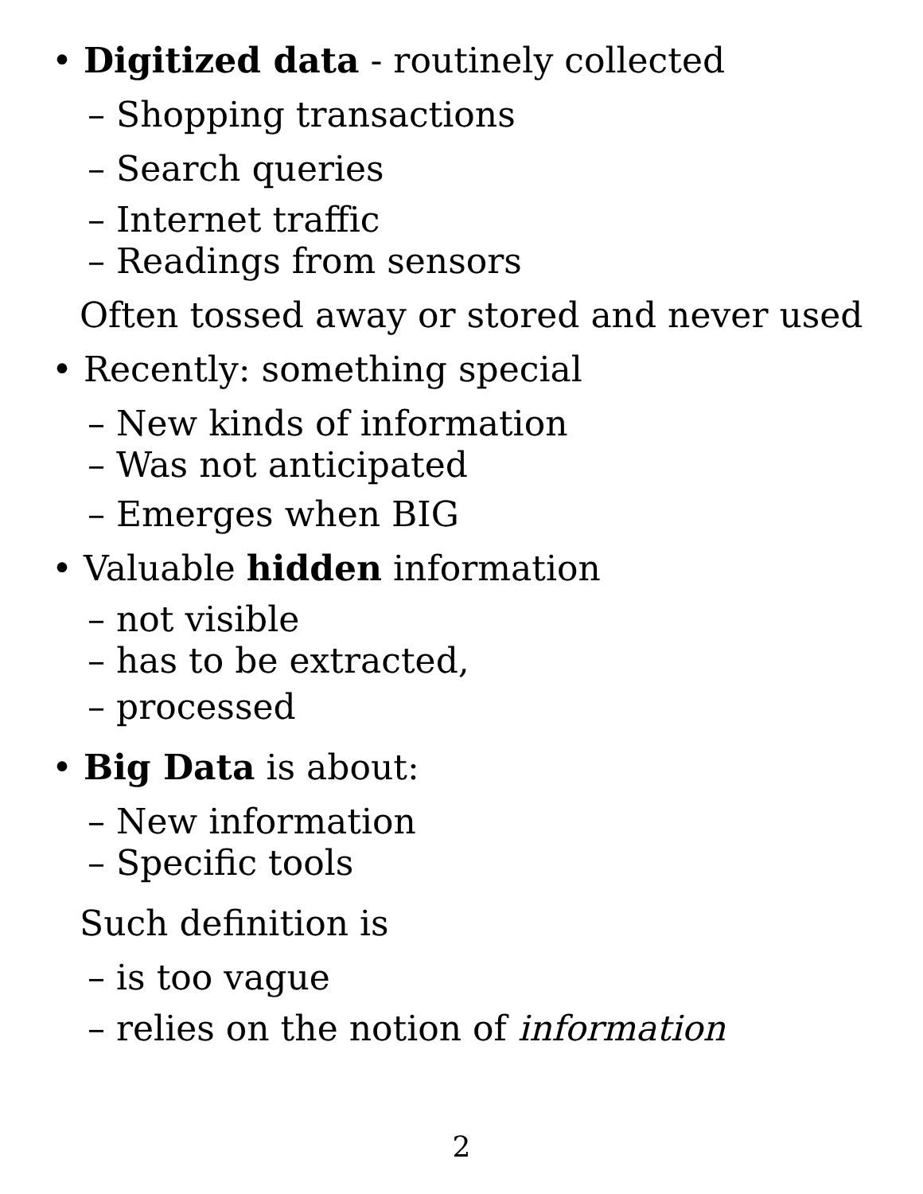• Digitized data - routinely collected
– Shopping transactions
– Search queries
– Internet traffic
– Readings from sensors
Often tossed away or stored and never used
• Recently: something special
– New kinds of information
– Was not anticipated
– Emerges when BIG
• Valuable hidden information
– not visible
– has to be extracted,
– processed
• Big Data is about:
– New information
– Specific tools
Such definition is
– is too vague
– relies on the notion of information
2